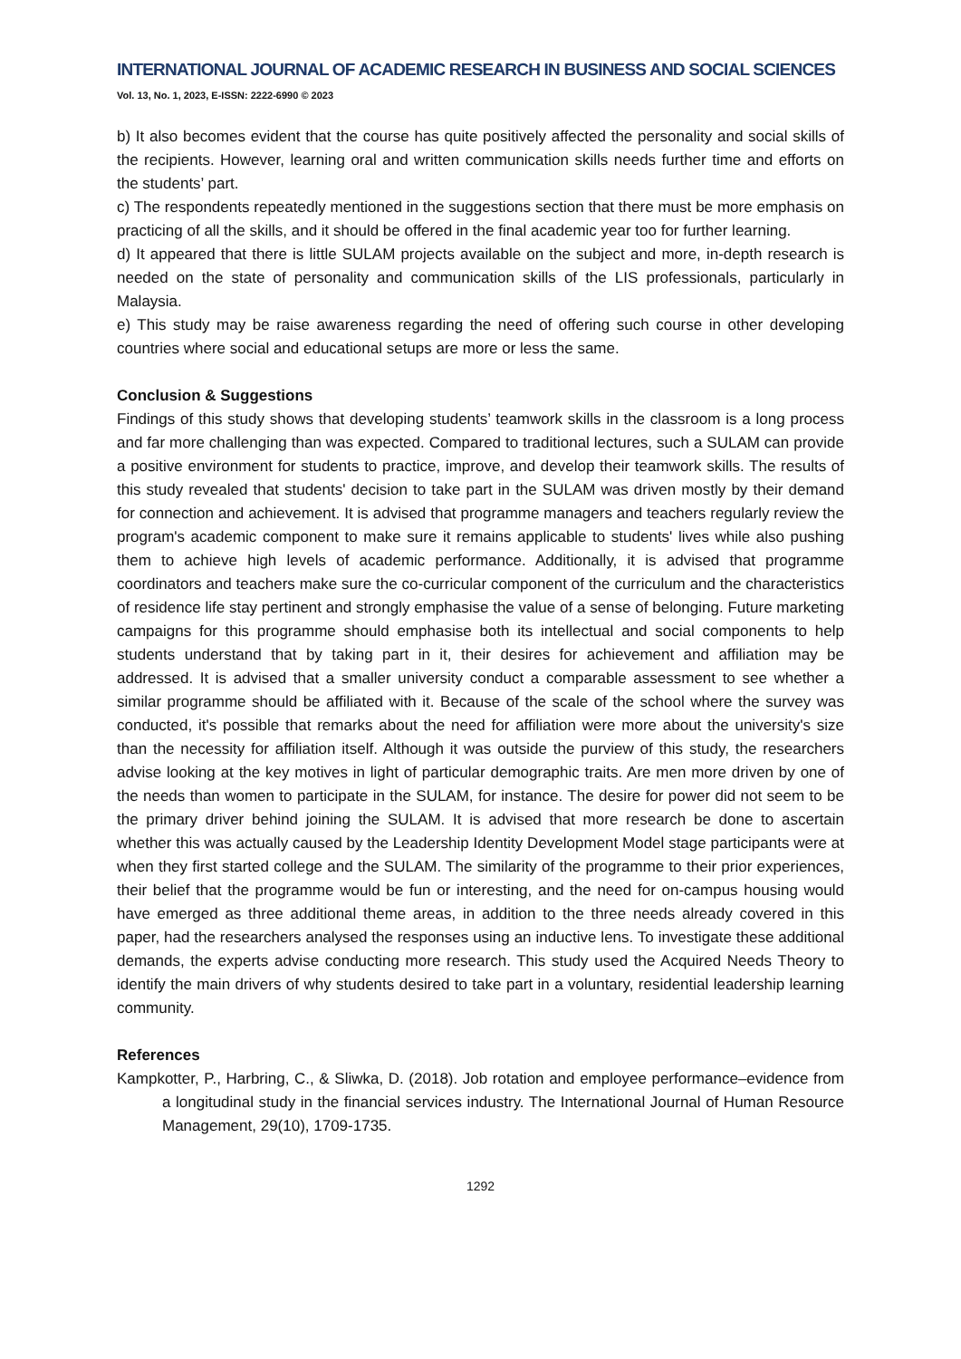INTERNATIONAL JOURNAL OF ACADEMIC RESEARCH IN BUSINESS AND SOCIAL SCIENCES
Vol. 13, No. 1, 2023, E-ISSN: 2222-6990 © 2023
b) It also becomes evident that the course has quite positively affected the personality and social skills of the recipients. However, learning oral and written communication skills needs further time and efforts on the students’ part.
c) The respondents repeatedly mentioned in the suggestions section that there must be more emphasis on practicing of all the skills, and it should be offered in the final academic year too for further learning.
d) It appeared that there is little SULAM projects available on the subject and more, in-depth research is needed on the state of personality and communication skills of the LIS professionals, particularly in Malaysia.
e) This study may be raise awareness regarding the need of offering such course in other developing countries where social and educational setups are more or less the same.
Conclusion & Suggestions
Findings of this study shows that developing students’ teamwork skills in the classroom is a long process and far more challenging than was expected. Compared to traditional lectures, such a SULAM can provide a positive environment for students to practice, improve, and develop their teamwork skills. The results of this study revealed that students' decision to take part in the SULAM was driven mostly by their demand for connection and achievement. It is advised that programme managers and teachers regularly review the program's academic component to make sure it remains applicable to students' lives while also pushing them to achieve high levels of academic performance. Additionally, it is advised that programme coordinators and teachers make sure the co-curricular component of the curriculum and the characteristics of residence life stay pertinent and strongly emphasise the value of a sense of belonging. Future marketing campaigns for this programme should emphasise both its intellectual and social components to help students understand that by taking part in it, their desires for achievement and affiliation may be addressed. It is advised that a smaller university conduct a comparable assessment to see whether a similar programme should be affiliated with it. Because of the scale of the school where the survey was conducted, it's possible that remarks about the need for affiliation were more about the university's size than the necessity for affiliation itself. Although it was outside the purview of this study, the researchers advise looking at the key motives in light of particular demographic traits. Are men more driven by one of the needs than women to participate in the SULAM, for instance. The desire for power did not seem to be the primary driver behind joining the SULAM. It is advised that more research be done to ascertain whether this was actually caused by the Leadership Identity Development Model stage participants were at when they first started college and the SULAM. The similarity of the programme to their prior experiences, their belief that the programme would be fun or interesting, and the need for on-campus housing would have emerged as three additional theme areas, in addition to the three needs already covered in this paper, had the researchers analysed the responses using an inductive lens. To investigate these additional demands, the experts advise conducting more research. This study used the Acquired Needs Theory to identify the main drivers of why students desired to take part in a voluntary, residential leadership learning community.
References
Kampkotter, P., Harbring, C., & Sliwka, D. (2018). Job rotation and employee performance–evidence from a longitudinal study in the financial services industry. The International Journal of Human Resource Management, 29(10), 1709-1735.
1292